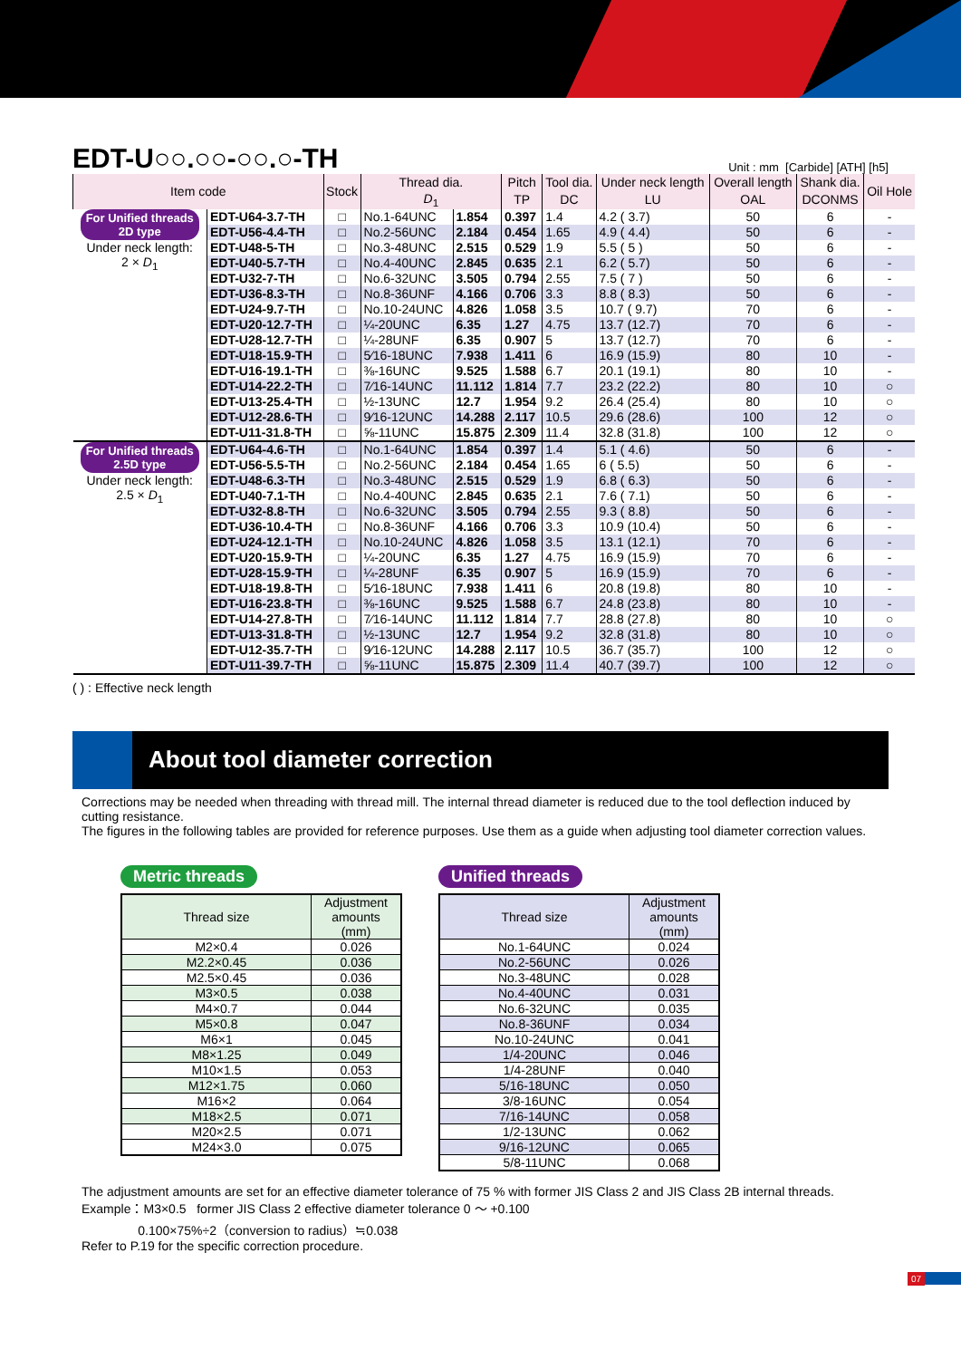EDT-U○○.○○-○○.○-TH
Unit : mm [Carbide] [ATH] [h5]
| Item code | | Stock | Thread dia. | | Pitch | Tool dia. | Under neck length | Overall length | Shank dia. | Oil Hole |
| --- | --- | --- | --- | --- | --- | --- | --- | --- | --- | --- |
| | | | D<sub>1</sub> | | TP | DC | LU | OAL | DCONMS | |
| For Unified threads 2D type Under neck length: 2 × D<sub>1</sub> | EDT-U64-3.7-TH | □ | No.1-64UNC | 1.854 | 0.397 | 1.4 | 4.2 ( 3.7) | 50 | 6 | - |
| | EDT-U56-4.4-TH | □ | No.2-56UNC | 2.184 | 0.454 | 1.65 | 4.9 ( 4.4) | 50 | 6 | - |
| | EDT-U48-5-TH | □ | No.3-48UNC | 2.515 | 0.529 | 1.9 | 5.5 ( 5 ) | 50 | 6 | - |
| | EDT-U40-5.7-TH | □ | No.4-40UNC | 2.845 | 0.635 | 2.1 | 6.2 ( 5.7) | 50 | 6 | - |
| | EDT-U32-7-TH | □ | No.6-32UNC | 3.505 | 0.794 | 2.55 | 7.5 ( 7 ) | 50 | 6 | - |
| | EDT-U36-8.3-TH | □ | No.8-36UNF | 4.166 | 0.706 | 3.3 | 8.8 ( 8.3) | 50 | 6 | - |
| | EDT-U24-9.7-TH | □ | No.10-24UNC | 4.826 | 1.058 | 3.5 | 10.7 ( 9.7) | 70 | 6 | - |
| | EDT-U20-12.7-TH | □ | ¼-20UNC | 6.35 | 1.27 | 4.75 | 13.7 (12.7) | 70 | 6 | - |
| | EDT-U28-12.7-TH | □ | ¼-28UNF | 6.35 | 0.907 | 5 | 13.7 (12.7) | 70 | 6 | - |
| | EDT-U18-15.9-TH | □ | 5⁄16-18UNC | 7.938 | 1.411 | 6 | 16.9 (15.9) | 80 | 10 | - |
| | EDT-U16-19.1-TH | □ | ⅜-16UNC | 9.525 | 1.588 | 6.7 | 20.1 (19.1) | 80 | 10 | - |
| | EDT-U14-22.2-TH | □ | 7⁄16-14UNC | 11.112 | 1.814 | 7.7 | 23.2 (22.2) | 80 | 10 | ○ |
| | EDT-U13-25.4-TH | □ | ½-13UNC | 12.7 | 1.954 | 9.2 | 26.4 (25.4) | 80 | 10 | ○ |
| | EDT-U12-28.6-TH | □ | 9⁄16-12UNC | 14.288 | 2.117 | 10.5 | 29.6 (28.6) | 100 | 12 | ○ |
| | EDT-U11-31.8-TH | □ | ⅝-11UNC | 15.875 | 2.309 | 11.4 | 32.8 (31.8) | 100 | 12 | ○ |
| For Unified threads 2.5D type Under neck length: 2.5 × D<sub>1</sub> | EDT-U64-4.6-TH | □ | No.1-64UNC | 1.854 | 0.397 | 1.4 | 5.1 ( 4.6) | 50 | 6 | - |
| | EDT-U56-5.5-TH | □ | No.2-56UNC | 2.184 | 0.454 | 1.65 | 6 ( 5.5) | 50 | 6 | - |
| | EDT-U48-6.3-TH | □ | No.3-48UNC | 2.515 | 0.529 | 1.9 | 6.8 ( 6.3) | 50 | 6 | - |
| | EDT-U40-7.1-TH | □ | No.4-40UNC | 2.845 | 0.635 | 2.1 | 7.6 ( 7.1) | 50 | 6 | - |
| | EDT-U32-8.8-TH | □ | No.6-32UNC | 3.505 | 0.794 | 2.55 | 9.3 ( 8.8) | 50 | 6 | - |
| | EDT-U36-10.4-TH | □ | No.8-36UNF | 4.166 | 0.706 | 3.3 | 10.9 (10.4) | 50 | 6 | - |
| | EDT-U24-12.1-TH | □ | No.10-24UNC | 4.826 | 1.058 | 3.5 | 13.1 (12.1) | 70 | 6 | - |
| | EDT-U20-15.9-TH | □ | ¼-20UNC | 6.35 | 1.27 | 4.75 | 16.9 (15.9) | 70 | 6 | - |
| | EDT-U28-15.9-TH | □ | ¼-28UNF | 6.35 | 0.907 | 5 | 16.9 (15.9) | 70 | 6 | - |
| | EDT-U18-19.8-TH | □ | 5⁄16-18UNC | 7.938 | 1.411 | 6 | 20.8 (19.8) | 80 | 10 | - |
| | EDT-U16-23.8-TH | □ | ⅜-16UNC | 9.525 | 1.588 | 6.7 | 24.8 (23.8) | 80 | 10 | - |
| | EDT-U14-27.8-TH | □ | 7⁄16-14UNC | 11.112 | 1.814 | 7.7 | 28.8 (27.8) | 80 | 10 | ○ |
| | EDT-U13-31.8-TH | □ | ½-13UNC | 12.7 | 1.954 | 9.2 | 32.8 (31.8) | 80 | 10 | ○ |
| | EDT-U12-35.7-TH | □ | 9⁄16-12UNC | 14.288 | 2.117 | 10.5 | 36.7 (35.7) | 100 | 12 | ○ |
| | EDT-U11-39.7-TH | □ | ⅝-11UNC | 15.875 | 2.309 | 11.4 | 40.7 (39.7) | 100 | 12 | ○ |
( ) : Effective neck length
About tool diameter correction
Corrections may be needed when threading with thread mill. The internal thread diameter is reduced due to the tool deflection induced by cutting resistance.
The figures in the following tables are provided for reference purposes. Use them as a guide when adjusting tool diameter correction values.
Metric threads
| Thread size | Adjustment amounts (mm) |
| --- | --- |
| M2×0.4 | 0.026 |
| M2.2×0.45 | 0.036 |
| M2.5×0.45 | 0.036 |
| M3×0.5 | 0.038 |
| M4×0.7 | 0.044 |
| M5×0.8 | 0.047 |
| M6×1 | 0.045 |
| M8×1.25 | 0.049 |
| M10×1.5 | 0.053 |
| M12×1.75 | 0.060 |
| M16×2 | 0.064 |
| M18×2.5 | 0.071 |
| M20×2.5 | 0.071 |
| M24×3.0 | 0.075 |
Unified threads
| Thread size | Adjustment amounts (mm) |
| --- | --- |
| No.1-64UNC | 0.024 |
| No.2-56UNC | 0.026 |
| No.3-48UNC | 0.028 |
| No.4-40UNC | 0.031 |
| No.6-32UNC | 0.035 |
| No.8-36UNF | 0.034 |
| No.10-24UNC | 0.041 |
| 1/4-20UNC | 0.046 |
| 1/4-28UNF | 0.040 |
| 5/16-18UNC | 0.050 |
| 3/8-16UNC | 0.054 |
| 7/16-14UNC | 0.058 |
| 1/2-13UNC | 0.062 |
| 9/16-12UNC | 0.065 |
| 5/8-11UNC | 0.068 |
The adjustment amounts are set for an effective diameter tolerance of 75 % with former JIS Class 2 and JIS Class 2B internal threads.
Example：M3×0.5 former JIS Class 2 effective diameter tolerance 0 ～ +0.100
0.100×75%÷2（conversion to radius）≒0.038
Refer to P.19 for the specific correction procedure.
07